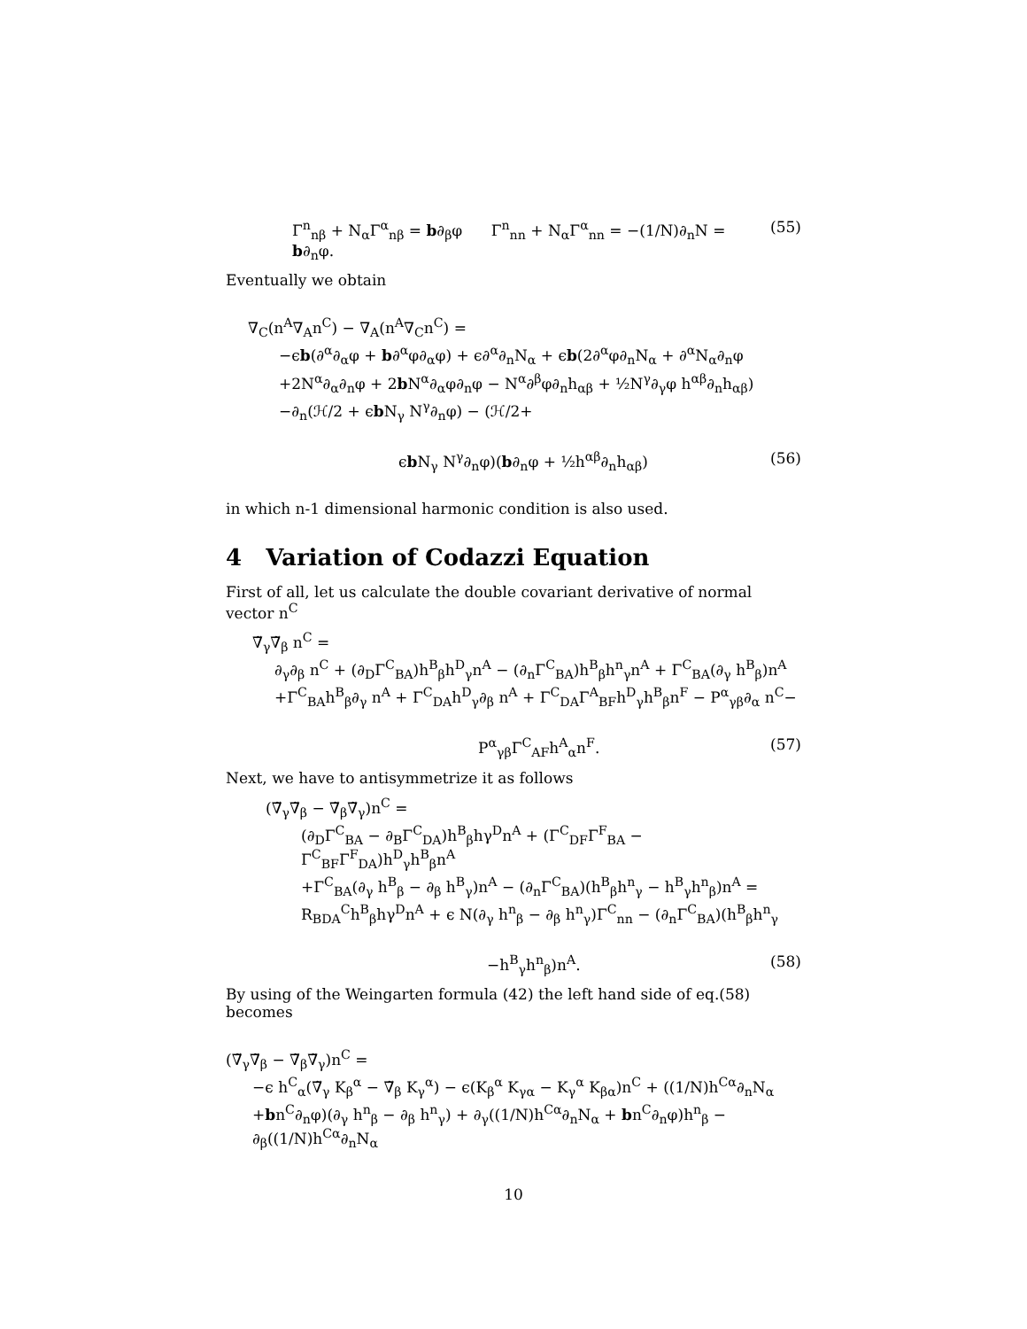Γ<sup>n</sup><sub>nβ</sub> + N<sub>α</sub>Γ<sup>α</sup><sub>nβ</sub> = b∂<sub>β</sub>φ Γ<sup>n</sup><sub>nn</sub> + N<sub>α</sub>Γ<sup>α</sup><sub>nn</sub> = −(1/N)∂<sub>n</sub>N = b∂<sub>n</sub>φ. (55)
Eventually we obtain
∇<sub>C</sub>(n<sup>A</sup>∇<sub>A</sub>n<sup>C</sup>) − ∇<sub>A</sub>(n<sup>A</sup>∇<sub>C</sub>n<sup>C</sup>) =
−ϵb(∂<sup>α</sup>∂<sub>α</sub>φ + b∂<sup>α</sup>φ∂<sub>α</sub>φ) + ϵ∂<sup>α</sup>∂<sub>n</sub>N<sub>α</sub> + ϵb(2∂<sup>α</sup>φ∂<sub>n</sub>N<sub>α</sub> + ∂<sup>α</sup>N<sub>α</sub>∂<sub>n</sub>φ
+2N<sup>α</sup>∂<sub>α</sub>∂<sub>n</sub>φ + 2b N<sup>α</sup>∂<sub>α</sub>φ∂<sub>n</sub>φ − N<sup>α</sup>∂<sup>β</sup>φ∂<sub>n</sub>h<sub>αβ</sub> + ½N<sup>γ</sup>∂<sub>γ</sub>φ h<sup>αβ</sup>∂<sub>n</sub>h<sub>αβ</sub>)
−∂<sub>n</sub>(ℋ/2 + ϵb N<sub>γ</sub> N<sup>γ</sup>∂<sub>n</sub>φ) − (ℋ/2+
ϵb N<sub>γ</sub> N<sup>γ</sup>∂<sub>n</sub>φ)(b∂<sub>n</sub>φ + ½h<sup>αβ</sup>∂<sub>n</sub>h<sub>αβ</sub>) (56)
in which n-1 dimensional harmonic condition is also used.
4 Variation of Codazzi Equation
First of all, let us calculate the double covariant derivative of normal vector n<sup>C</sup>
∇̃<sub>γ</sub>∇̃<sub>β</sub> n<sup>C</sup> =
∂<sub>γ</sub>∂<sub>β</sub> n<sup>C</sup> + (∂<sub>D</sub>Γ<sup>C</sup><sub>BA</sub>)h<sup>B</sup><sub>β</sub>h<sup>D</sup><sub>γ</sub>n<sup>A</sup> − (∂<sub>n</sub>Γ<sup>C</sup><sub>BA</sub>)h<sup>B</sup><sub>β</sub>h<sup>n</sup><sub>γ</sub>n<sup>A</sup> + Γ<sup>C</sup><sub>BA</sub>(∂<sub>γ</sub> h<sup>B</sup><sub>β</sub>)n<sup>A</sup>
+Γ<sup>C</sup><sub>BA</sub>h<sup>B</sup><sub>β</sub>∂<sub>γ</sub> n<sup>A</sup> + Γ<sup>C</sup><sub>DA</sub>h<sup>D</sup><sub>γ</sub>∂<sub>β</sub> n<sup>A</sup> + Γ<sup>C</sup><sub>DA</sub>Γ<sup>A</sup><sub>BF</sub>h<sup>D</sup><sub>γ</sub>h<sup>B</sup><sub>β</sub>n<sup>F</sup> − P<sup>α</sup><sub>γβ</sub>∂<sub>α</sub> n<sup>C</sup>−
P<sup>α</sup><sub>γβ</sub>Γ<sup>C</sup><sub>AF</sub>h<sup>A</sup><sub>α</sub>n<sup>F</sup>. (57)
Next, we have to antisymmetrize it as follows
(∇̃<sub>γ</sub>∇̃<sub>β</sub> − ∇̃<sub>β</sub>∇̃<sub>γ</sub>)n<sup>C</sup> =
(∂<sub>D</sub>Γ<sup>C</sup><sub>BA</sub> − ∂<sub>B</sub>Γ<sup>C</sup><sub>DA</sub>)h<sup>B</sup><sub>β</sub>hγ<sup>D</sup>n<sup>A</sup> + (Γ<sup>C</sup><sub>DF</sub>Γ<sup>F</sup><sub>BA</sub> − Γ<sup>C</sup><sub>BF</sub>Γ<sup>F</sup><sub>DA</sub>)h<sup>D</sup><sub>γ</sub>h<sup>B</sup><sub>β</sub>n<sup>A</sup>
+Γ<sup>C</sup><sub>BA</sub>(∂<sub>γ</sub> h<sup>B</sup><sub>β</sub> − ∂<sub>β</sub> h<sup>B</sup><sub>γ</sub>)n<sup>A</sup> − (∂<sub>n</sub>Γ<sup>C</sup><sub>BA</sub>)(h<sup>B</sup><sub>β</sub>h<sup>n</sup><sub>γ</sub> − h<sup>B</sup><sub>γ</sub>h<sup>n</sup><sub>β</sub>)n<sup>A</sup> =
R<sub>BDA</sub><sup>C</sup>h<sup>B</sup><sub>β</sub>hγ<sup>D</sup>n<sup>A</sup> + ϵ N(∂<sub>γ</sub> h<sup>n</sup><sub>β</sub> − ∂<sub>β</sub> h<sup>n</sup><sub>γ</sub>)Γ<sup>C</sup><sub>nn</sub> − (∂<sub>n</sub>Γ<sup>C</sup><sub>BA</sub>)(h<sup>B</sup><sub>β</sub>h<sup>n</sup><sub>γ</sub>
−h<sup>B</sup><sub>γ</sub>h<sup>n</sup><sub>β</sub>)n<sup>A</sup>. (58)
By using of the Weingarten formula (42) the left hand side of eq.(58) becomes
(∇̃<sub>γ</sub>∇̃<sub>β</sub> − ∇̃<sub>β</sub>∇̃<sub>γ</sub>)n<sup>C</sup> =
−ϵ h<sup>C</sup><sub>α</sub>(∇̃<sub>γ</sub> K<sub>β</sub><sup>α</sup> − ∇̃<sub>β</sub> K<sub>γ</sub><sup>α</sup>) − ϵ(K<sub>β</sub><sup>α</sup> K<sub>γα</sub> − K<sub>γ</sub><sup>α</sup> K<sub>βα</sub>)n<sup>C</sup> + ((1/N)h<sup>Cα</sup>∂<sub>n</sub>N<sub>α</sub>
+bn<sup>C</sup>∂<sub>n</sub>φ)(∂<sub>γ</sub> h<sup>n</sup><sub>β</sub> − ∂<sub>β</sub> h<sup>n</sup><sub>γ</sub>) + ∂<sub>γ</sub>((1/N)h<sup>Cα</sup>∂<sub>n</sub>N<sub>α</sub> + bn<sup>C</sup>∂<sub>n</sub>φ)h<sup>n</sup><sub>β</sub> − ∂<sub>β</sub>((1/N)h<sup>Cα</sup>∂<sub>n</sub>N<sub>α</sub>
10